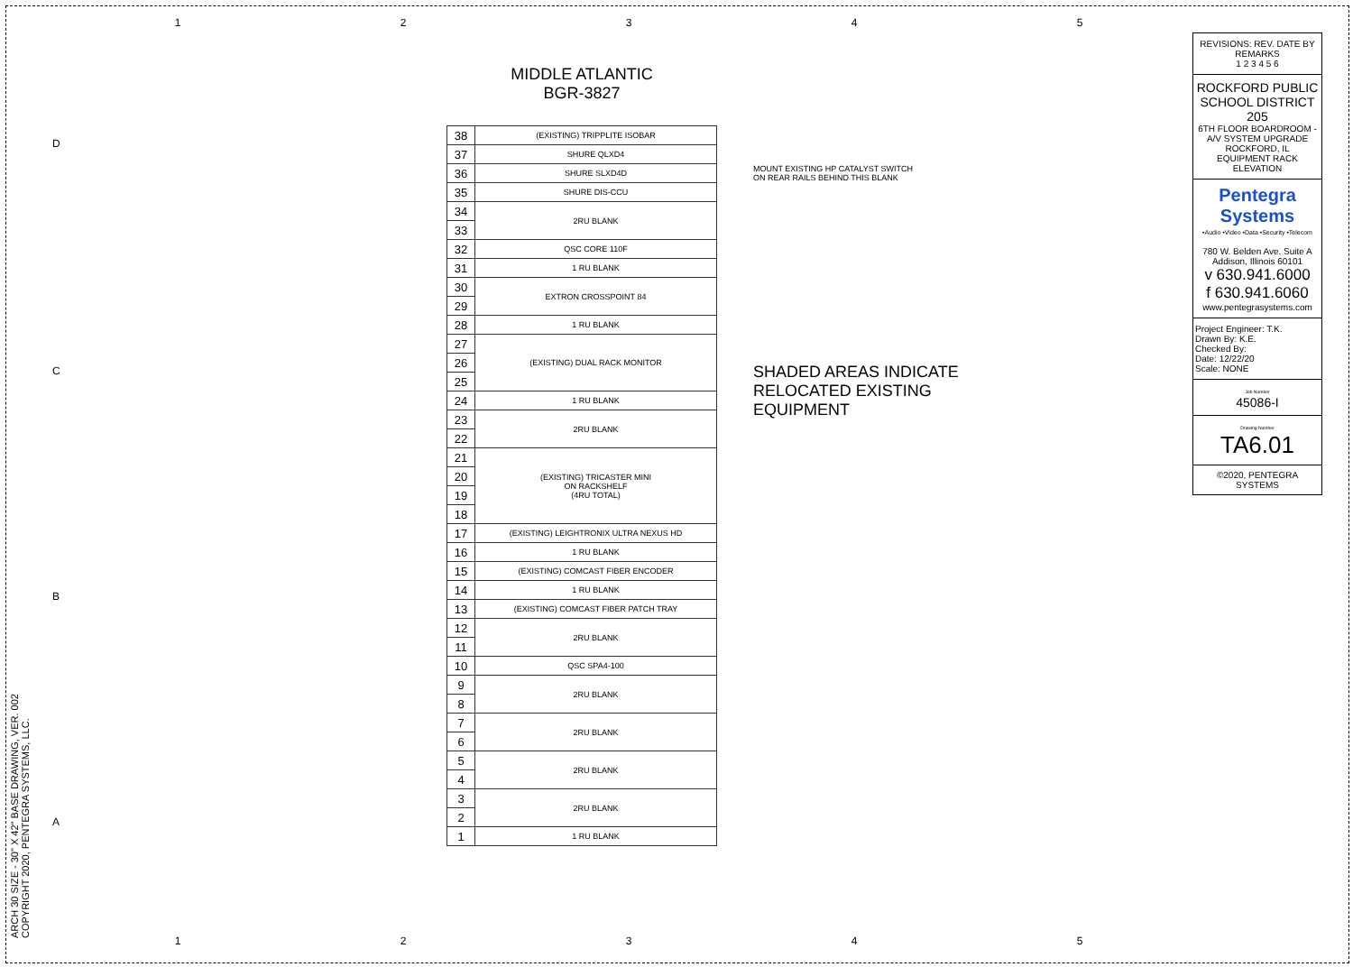1 2 3 4 5
MIDDLE ATLANTIC
BGR-3827
| 38 | (EXISTING) TRIPPLITE ISOBAR |
| 37 | SHURE QLXD4 |
| 36 | SHURE SLXD4D |
| 35 | SHURE DIS-CCU |
| 34 | 2RU BLANK |
| 33 | |
| 32 | QSC CORE 110F |
| 31 | 1 RU BLANK |
| 30 | EXTRON CROSSPOINT 84 |
| 29 | |
| 28 | 1 RU BLANK |
| 27 | (EXISTING) DUAL RACK MONITOR |
| 26 | |
| 25 | |
| 24 | 1 RU BLANK |
| 23 | 2RU BLANK |
| 22 | |
| 21 | (EXISTING) TRICASTER MINI ON RACKSHELF (4RU TOTAL) |
| 20 | |
| 19 | |
| 18 | |
| 17 | (EXISTING) LEIGHTRONIX ULTRA NEXUS HD |
| 16 | 1 RU BLANK |
| 15 | (EXISTING) COMCAST FIBER ENCODER |
| 14 | 1 RU BLANK |
| 13 | (EXISTING) COMCAST FIBER PATCH TRAY |
| 12 | 2RU BLANK |
| 11 | |
| 10 | QSC SPA4-100 |
| 9 | 2RU BLANK |
| 8 | |
| 7 | 2RU BLANK |
| 6 | |
| 5 | 2RU BLANK |
| 4 | |
| 3 | 2RU BLANK |
| 2 | |
| 1 | 1 RU BLANK |
MOUNT EXISTING HP CATALYST SWITCH
ON REAR RAILS BEHIND THIS BLANK
SHADED AREAS INDICATE
RELOCATED EXISTING EQUIPMENT
1 2 3 4 5
D
C
B
A
REVISIONS: REV. DATE BY REMARKS
1 2 3 4 5 6
ROCKFORD PUBLIC SCHOOL DISTRICT 205
6TH FLOOR BOARDROOM - A/V SYSTEM UPGRADE
ROCKFORD, IL
EQUIPMENT RACK ELEVATION
Pentegra Systems
•Audio •Video •Data •Security •Telecom
780 W. Belden Ave. Suite A
Addison, Illinois 60101
v 630.941.6000
f 630.941.6060
www.pentegrasystems.com
Project Engineer: T.K.
Drawn By: K.E.
Checked By:
Date: 12/22/20
Scale: NONE
Job Number
45086-I
Drawing Number
TA6.01
©2020, PENTEGRA SYSTEMS
ARCH 30 SIZE - 30" X 42" BASE DRAWING, VER. 002
COPYRIGHT 2020, PENTEGRA SYSTEMS, LLC.